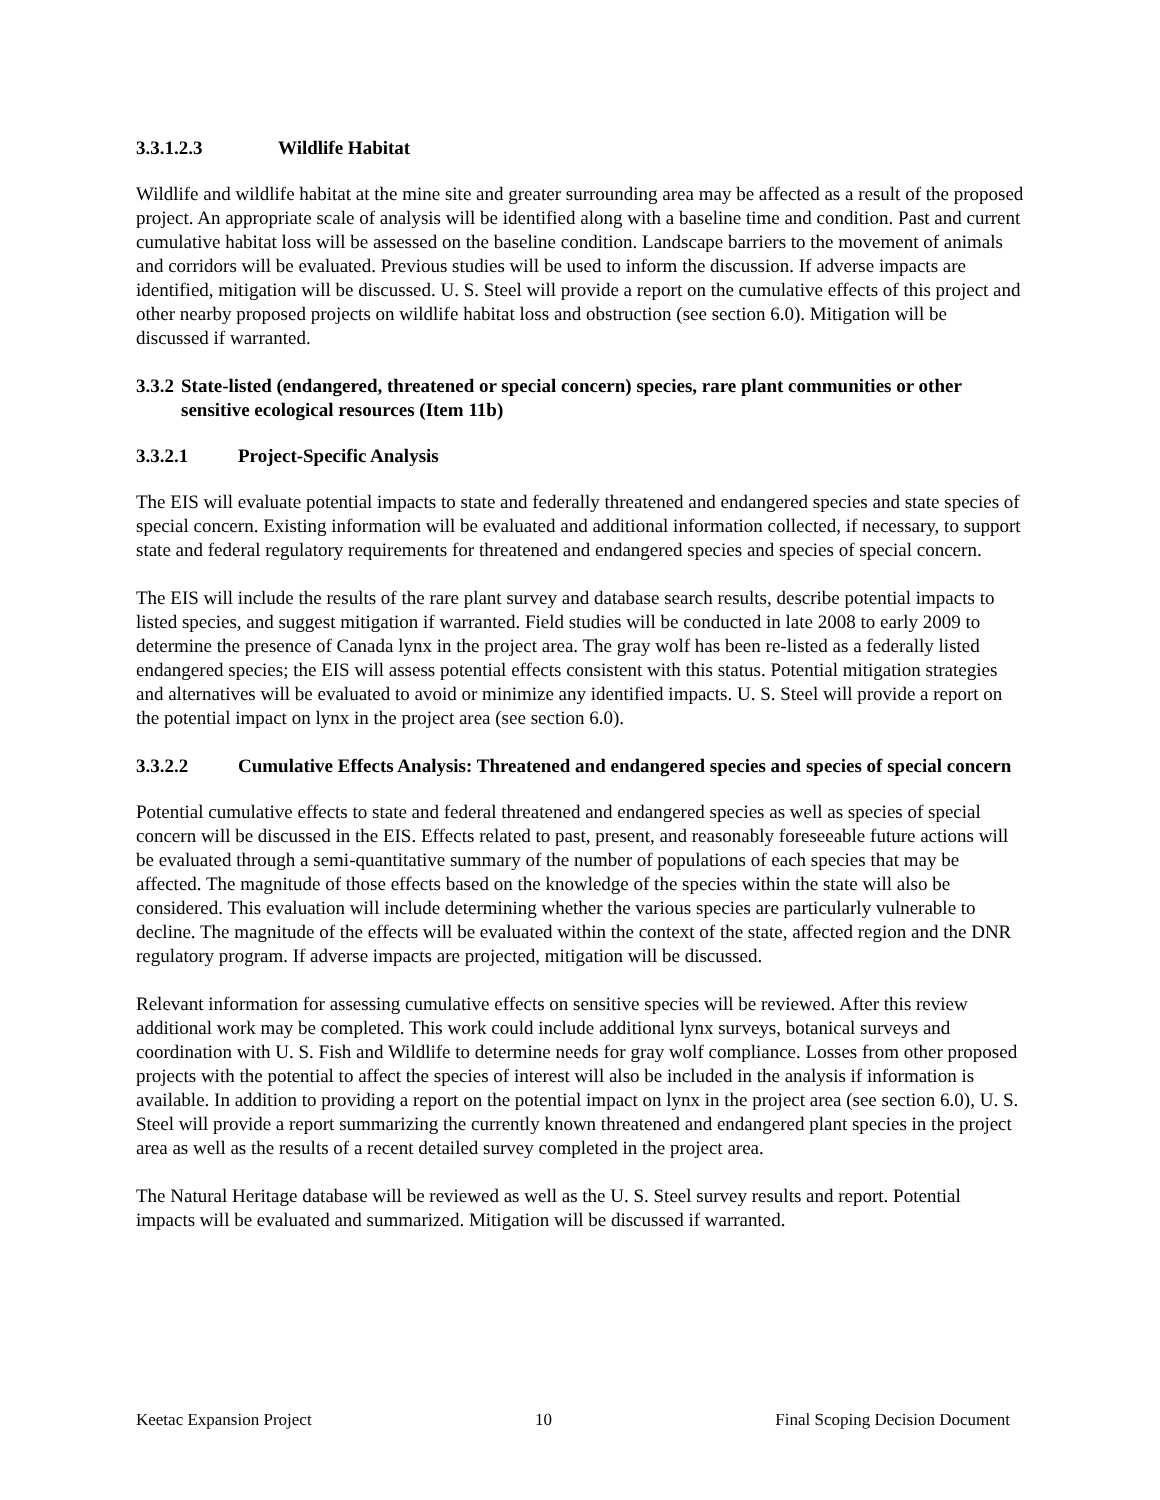3.3.1.2.3 Wildlife Habitat
Wildlife and wildlife habitat at the mine site and greater surrounding area may be affected as a result of the proposed project. An appropriate scale of analysis will be identified along with a baseline time and condition. Past and current cumulative habitat loss will be assessed on the baseline condition. Landscape barriers to the movement of animals and corridors will be evaluated. Previous studies will be used to inform the discussion. If adverse impacts are identified, mitigation will be discussed. U. S. Steel will provide a report on the cumulative effects of this project and other nearby proposed projects on wildlife habitat loss and obstruction (see section 6.0). Mitigation will be discussed if warranted.
3.3.2 State-listed (endangered, threatened or special concern) species, rare plant communities or other sensitive ecological resources (Item 11b)
3.3.2.1 Project-Specific Analysis
The EIS will evaluate potential impacts to state and federally threatened and endangered species and state species of special concern. Existing information will be evaluated and additional information collected, if necessary, to support state and federal regulatory requirements for threatened and endangered species and species of special concern.
The EIS will include the results of the rare plant survey and database search results, describe potential impacts to listed species, and suggest mitigation if warranted. Field studies will be conducted in late 2008 to early 2009 to determine the presence of Canada lynx in the project area. The gray wolf has been re-listed as a federally listed endangered species; the EIS will assess potential effects consistent with this status. Potential mitigation strategies and alternatives will be evaluated to avoid or minimize any identified impacts. U. S. Steel will provide a report on the potential impact on lynx in the project area (see section 6.0).
3.3.2.2 Cumulative Effects Analysis: Threatened and endangered species and species of special concern
Potential cumulative effects to state and federal threatened and endangered species as well as species of special concern will be discussed in the EIS. Effects related to past, present, and reasonably foreseeable future actions will be evaluated through a semi-quantitative summary of the number of populations of each species that may be affected. The magnitude of those effects based on the knowledge of the species within the state will also be considered. This evaluation will include determining whether the various species are particularly vulnerable to decline. The magnitude of the effects will be evaluated within the context of the state, affected region and the DNR regulatory program. If adverse impacts are projected, mitigation will be discussed.
Relevant information for assessing cumulative effects on sensitive species will be reviewed. After this review additional work may be completed. This work could include additional lynx surveys, botanical surveys and coordination with U. S. Fish and Wildlife to determine needs for gray wolf compliance. Losses from other proposed projects with the potential to affect the species of interest will also be included in the analysis if information is available. In addition to providing a report on the potential impact on lynx in the project area (see section 6.0), U. S. Steel will provide a report summarizing the currently known threatened and endangered plant species in the project area as well as the results of a recent detailed survey completed in the project area.
The Natural Heritage database will be reviewed as well as the U. S. Steel survey results and report. Potential impacts will be evaluated and summarized. Mitigation will be discussed if warranted.
Keetac Expansion Project 10 Final Scoping Decision Document